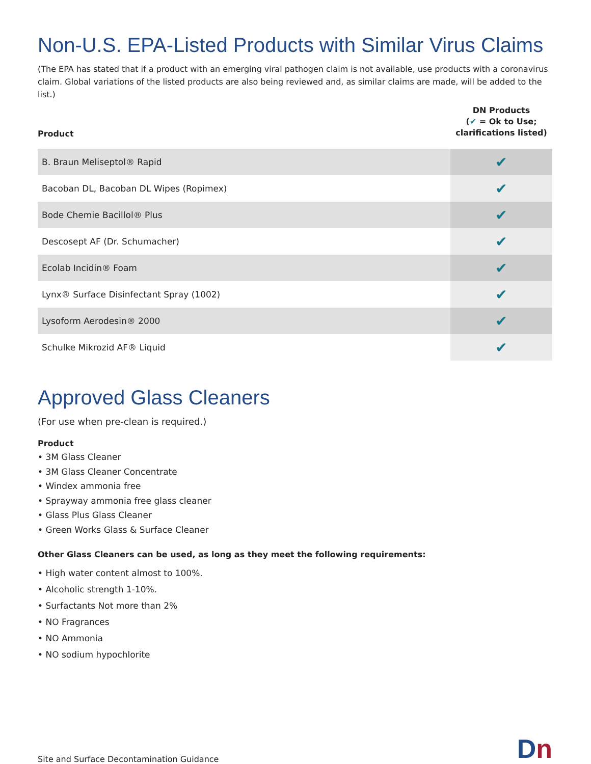Non-U.S. EPA-Listed Products with Similar Virus Claims
(The EPA has stated that if a product with an emerging viral pathogen claim is not available, use products with a coronavirus claim. Global variations of the listed products are also being reviewed and, as similar claims are made, will be added to the list.)
| Product | DN Products ( ✔ = Ok to Use; clarifications listed) |
| --- | --- |
| B. Braun Meliseptol® Rapid | ✔ |
| Bacoban DL, Bacoban DL Wipes (Ropimex) | ✔ |
| Bode Chemie Bacillol® Plus | ✔ |
| Descosept AF (Dr. Schumacher) | ✔ |
| Ecolab Incidin® Foam | ✔ |
| Lynx® Surface Disinfectant Spray (1002) | ✔ |
| Lysoform Aerodesin® 2000 | ✔ |
| Schulke Mikrozid AF® Liquid | ✔ |
Approved Glass Cleaners
(For use when pre-clean is required.)
Product
• 3M Glass Cleaner
• 3M Glass Cleaner Concentrate
• Windex ammonia free
• Sprayway ammonia free glass cleaner
• Glass Plus Glass Cleaner
• Green Works Glass & Surface Cleaner
Other Glass Cleaners can be used, as long as they meet the following requirements:
• High water content almost to 100%.
• Alcoholic strength 1-10%.
• Surfactants Not more than 2%
• NO Fragrances
• NO Ammonia
• NO sodium hypochlorite
Site and Surface Decontamination Guidance
Dn